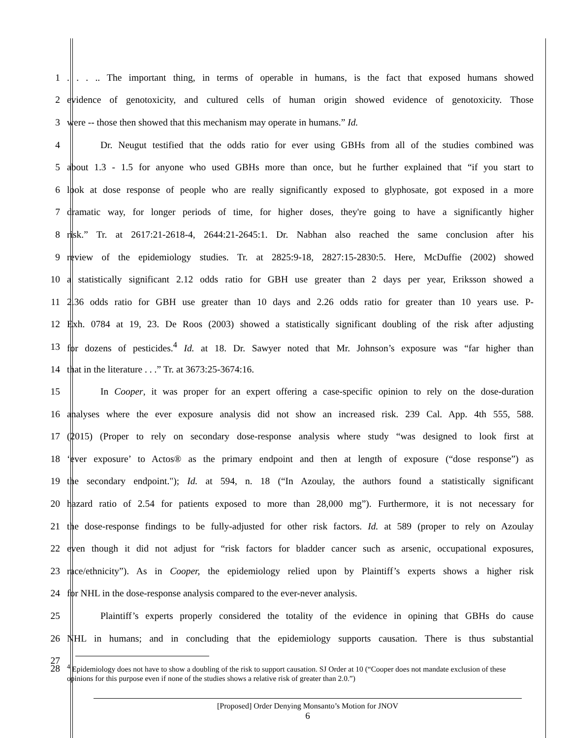1
. . . .. The important thing, in terms of operable in humans, is the fact that exposed humans showed
2
evidence of genotoxicity, and cultured cells of human origin showed evidence of genotoxicity. Those
3 were -- those then showed that this mechanism may operate in humans.” Id.
4
Dr. Neugut testified that the odds ratio for ever using GBHs from all of the studies combined was
5
about 1.3 - 1.5 for anyone who used GBHs more than once, but he further explained that “if you start to
6
look at dose response of people who are really significantly exposed to glyphosate, got exposed in a more
7
dramatic way, for longer periods of time, for higher doses, they're going to have a significantly higher
8
risk.” Tr. at 2617:21-2618-4, 2644:21-2645:1. Dr. Nabhan also reached the same conclusion after his
9
review of the epidemiology studies. Tr. at 2825:9-18, 2827:15-2830:5. Here, McDuffie (2002) showed
10
a statistically significant 2.12 odds ratio for GBH use greater than 2 days per year, Eriksson showed a
11
2.36 odds ratio for GBH use greater than 10 days and 2.26 odds ratio for greater than 10 years use. P-
12
Exh. 0784 at 19, 23. De Roos (2003) showed a statistically significant doubling of the risk after adjusting
13
for dozens of pesticides.<sup>4</sup> Id. at 18. Dr. Sawyer noted that Mr. Johnson’s exposure was “far higher than
14 that in the literature . . .” Tr. at 3673:25-3674:16.
15
In Cooper, it was proper for an expert offering a case-specific opinion to rely on the dose-duration
16
analyses where the ever exposure analysis did not show an increased risk. 239 Cal. App. 4th 555, 588.
17
(2015) (Proper to rely on secondary dose-response analysis where study “was designed to look first at
18
‘ever exposure’ to Actos® as the primary endpoint and then at length of exposure (“dose response”) as
19
the secondary endpoint."); Id. at 594, n. 18 (“In Azoulay, the authors found a statistically significant
20
hazard ratio of 2.54 for patients exposed to more than 28,000 mg”). Furthermore, it is not necessary for
21
the dose-response findings to be fully-adjusted for other risk factors. Id. at 589 (proper to rely on Azoulay
22
even though it did not adjust for “risk factors for bladder cancer such as arsenic, occupational exposures,
23
race/ethnicity”). As in Cooper, the epidemiology relied upon by Plaintiff’s experts shows a higher risk
24 for NHL in the dose-response analysis compared to the ever-never analysis.
25
Plaintiff’s experts properly considered the totality of the evidence in opining that GBHs do cause
26
NHL in humans; and in concluding that the epidemiology supports causation. There is thus substantial
27
28
<sup>4</sup> Epidemiology does not have to show a doubling of the risk to support causation. SJ Order at 10 (“Cooper does not mandate exclusion of these opinions for this purpose even if none of the studies shows a relative risk of greater than 2.0.”)
[Proposed] Order Denying Monsanto’s Motion for JNOV
6